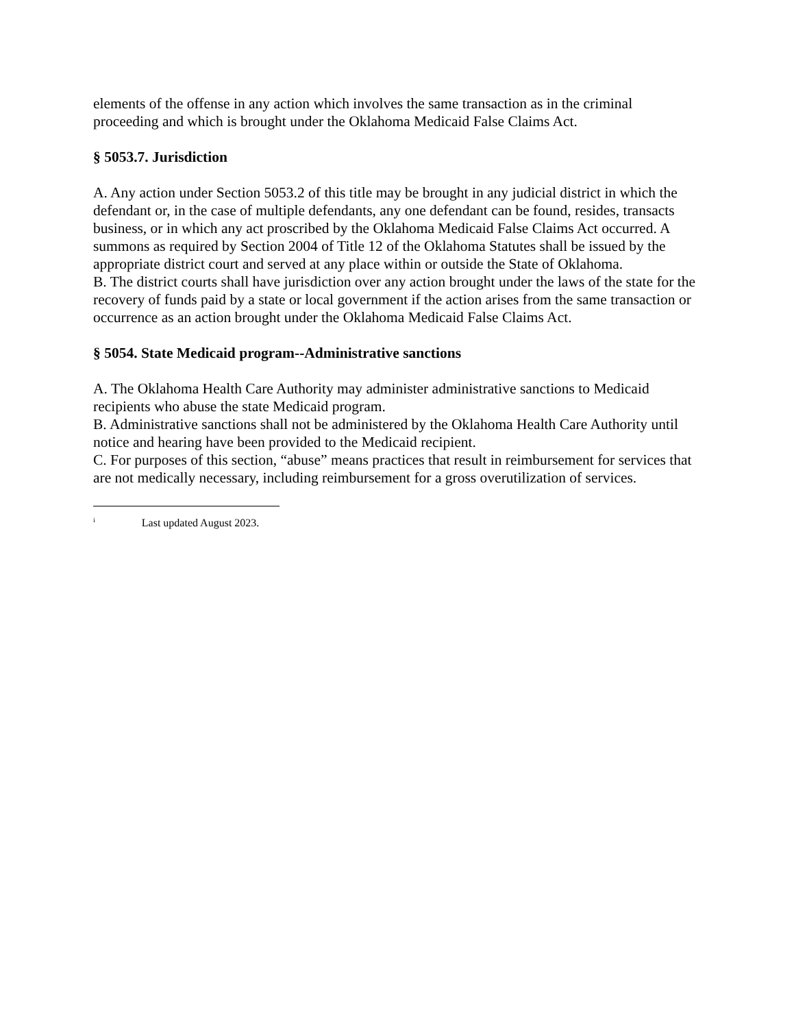elements of the offense in any action which involves the same transaction as in the criminal proceeding and which is brought under the Oklahoma Medicaid False Claims Act.
§ 5053.7. Jurisdiction
A. Any action under Section 5053.2 of this title may be brought in any judicial district in which the defendant or, in the case of multiple defendants, any one defendant can be found, resides, transacts business, or in which any act proscribed by the Oklahoma Medicaid False Claims Act occurred. A summons as required by Section 2004 of Title 12 of the Oklahoma Statutes shall be issued by the appropriate district court and served at any place within or outside the State of Oklahoma.
B. The district courts shall have jurisdiction over any action brought under the laws of the state for the recovery of funds paid by a state or local government if the action arises from the same transaction or occurrence as an action brought under the Oklahoma Medicaid False Claims Act.
§ 5054. State Medicaid program--Administrative sanctions
A. The Oklahoma Health Care Authority may administer administrative sanctions to Medicaid recipients who abuse the state Medicaid program.
B. Administrative sanctions shall not be administered by the Oklahoma Health Care Authority until notice and hearing have been provided to the Medicaid recipient.
C. For purposes of this section, “abuse” means practices that result in reimbursement for services that are not medically necessary, including reimbursement for a gross overutilization of services.
<sup>i</sup> Last updated August 2023.